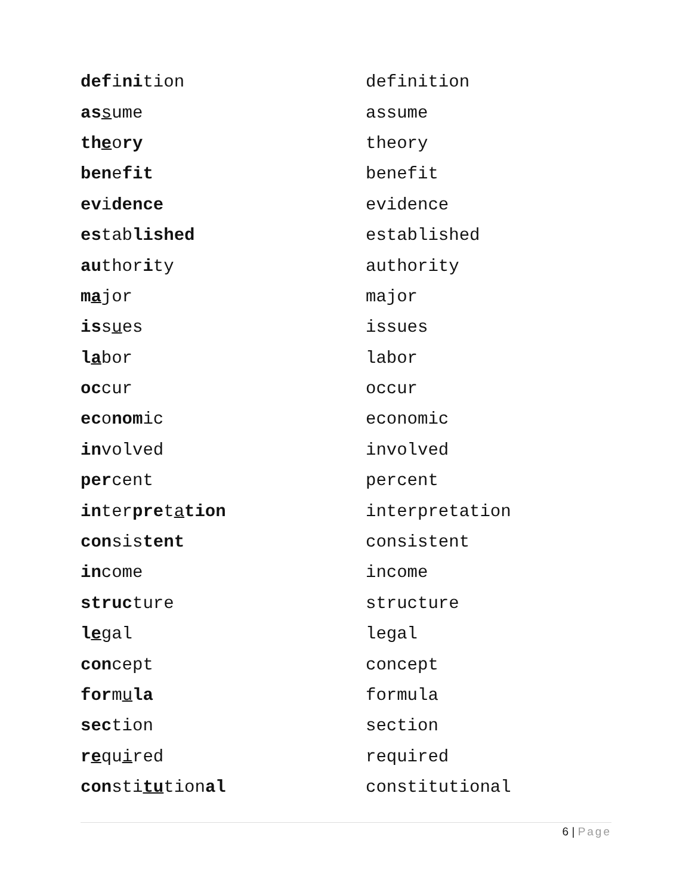| def i ni tion | definition |
| as s ume | assume |
| th e o ry | theory |
| ben e fit | benefit |
| ev i dence | evidence |
| es tab lished | established |
| au thor i ty | authority |
| m a jor | major |
| is s u es | issues |
| l a bor | labor |
| oc cur | occur |
| ec o nom ic | economic |
| in volved | involved |
| per cent | percent |
| in ter pre t a tion | interpretation |
| con sis tent | consistent |
| in come | income |
| struc ture | structure |
| l e gal | legal |
| con cept | concept |
| for m u la | formula |
| sec tion | section |
| r e qu i red | required |
| con sti tu tion al | constitutional |
6 | Page